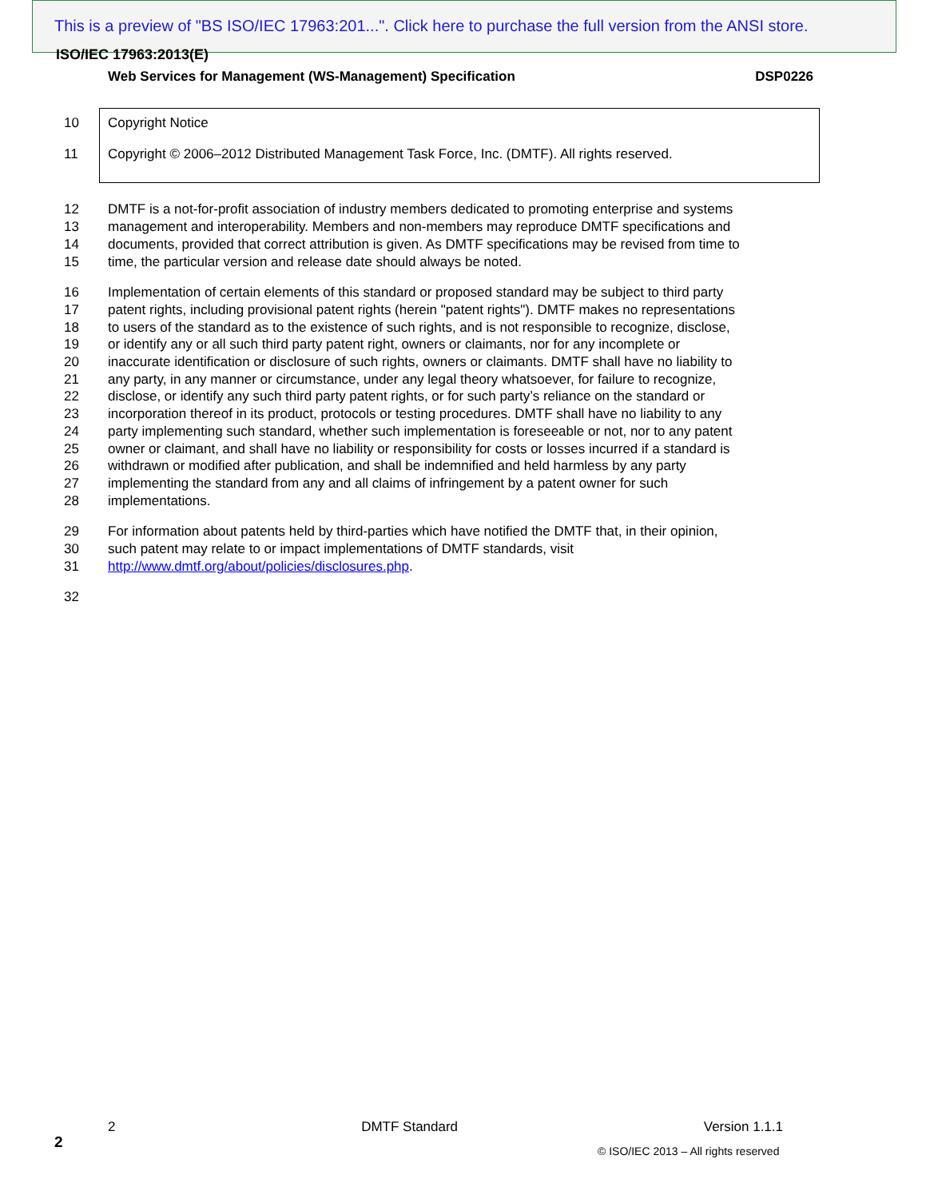This is a preview of "BS ISO/IEC 17963:201...". Click here to purchase the full version from the ANSI store.
ISO/IEC 17963:2013(E)
Web Services for Management (WS-Management) Specification DSP0226
10 Copyright Notice
11 Copyright © 2006–2012 Distributed Management Task Force, Inc. (DMTF). All rights reserved.
12 DMTF is a not-for-profit association of industry members dedicated to promoting enterprise and systems
13 management and interoperability. Members and non-members may reproduce DMTF specifications and
14 documents, provided that correct attribution is given. As DMTF specifications may be revised from time to
15 time, the particular version and release date should always be noted.
16 Implementation of certain elements of this standard or proposed standard may be subject to third party
17 patent rights, including provisional patent rights (herein "patent rights"). DMTF makes no representations
18 to users of the standard as to the existence of such rights, and is not responsible to recognize, disclose,
19 or identify any or all such third party patent right, owners or claimants, nor for any incomplete or
20 inaccurate identification or disclosure of such rights, owners or claimants. DMTF shall have no liability to
21 any party, in any manner or circumstance, under any legal theory whatsoever, for failure to recognize,
22 disclose, or identify any such third party patent rights, or for such party’s reliance on the standard or
23 incorporation thereof in its product, protocols or testing procedures. DMTF shall have no liability to any
24 party implementing such standard, whether such implementation is foreseeable or not, nor to any patent
25 owner or claimant, and shall have no liability or responsibility for costs or losses incurred if a standard is
26 withdrawn or modified after publication, and shall be indemnified and held harmless by any party
27 implementing the standard from any and all claims of infringement by a patent owner for such
28 implementations.
29 For information about patents held by third-parties which have notified the DMTF that, in their opinion,
30 such patent may relate to or impact implementations of DMTF standards, visit
31 http://www.dmtf.org/about/policies/disclosures.php.
32
2 DMTF Standard Version 1.1.1
2
© ISO/IEC 2013 – All rights reserved